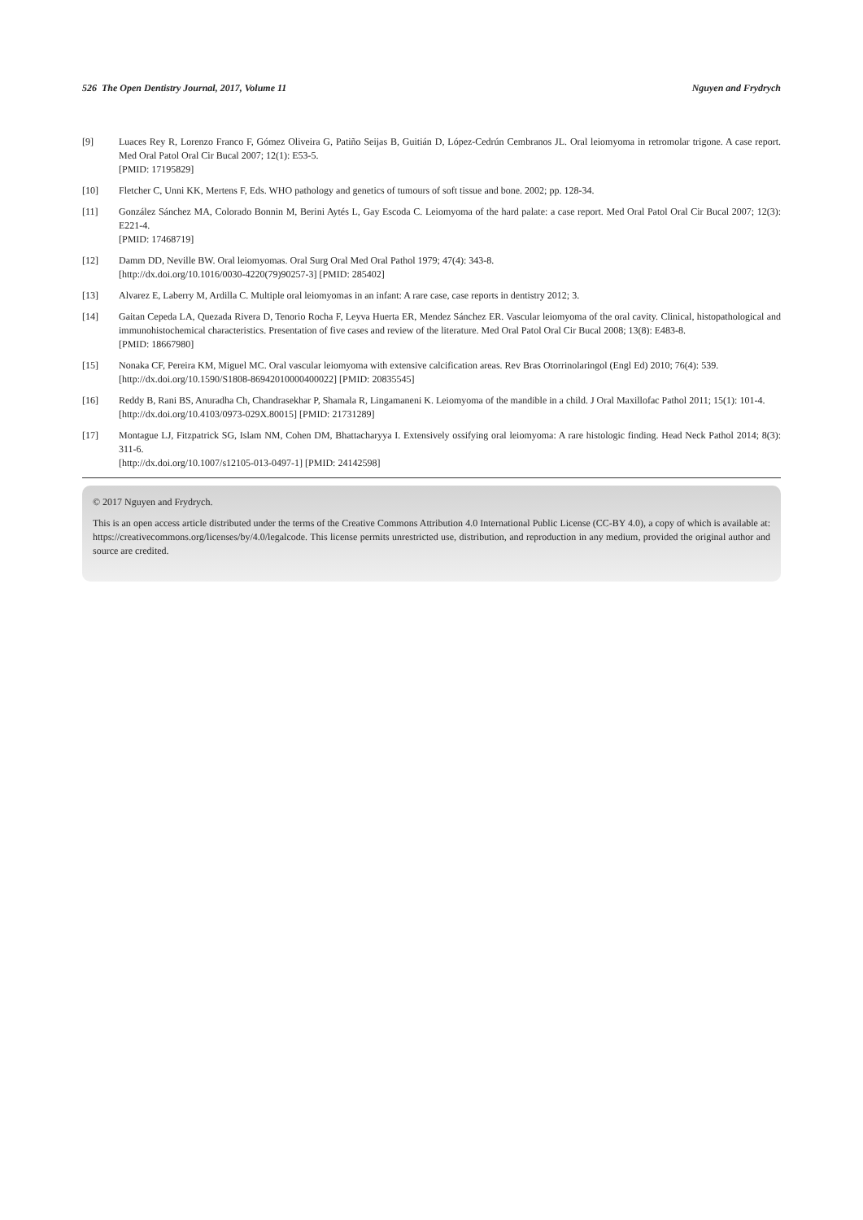526 The Open Dentistry Journal, 2017, Volume 11 Nguyen and Frydrych
[9] Luaces Rey R, Lorenzo Franco F, Gómez Oliveira G, Patiño Seijas B, Guitián D, López-Cedrún Cembranos JL. Oral leiomyoma in retromolar trigone. A case report. Med Oral Patol Oral Cir Bucal 2007; 12(1): E53-5.
[PMID: 17195829]
[10] Fletcher C, Unni KK, Mertens F, Eds. WHO pathology and genetics of tumours of soft tissue and bone. 2002; pp. 128-34.
[11] González Sánchez MA, Colorado Bonnin M, Berini Aytés L, Gay Escoda C. Leiomyoma of the hard palate: a case report. Med Oral Patol Oral Cir Bucal 2007; 12(3): E221-4.
[PMID: 17468719]
[12] Damm DD, Neville BW. Oral leiomyomas. Oral Surg Oral Med Oral Pathol 1979; 47(4): 343-8.
[http://dx.doi.org/10.1016/0030-4220(79)90257-3] [PMID: 285402]
[13] Alvarez E, Laberry M, Ardilla C. Multiple oral leiomyomas in an infant: A rare case, case reports in dentistry 2012; 3.
[14] Gaitan Cepeda LA, Quezada Rivera D, Tenorio Rocha F, Leyva Huerta ER, Mendez Sánchez ER. Vascular leiomyoma of the oral cavity. Clinical, histopathological and immunohistochemical characteristics. Presentation of five cases and review of the literature. Med Oral Patol Oral Cir Bucal 2008; 13(8): E483-8.
[PMID: 18667980]
[15] Nonaka CF, Pereira KM, Miguel MC. Oral vascular leiomyoma with extensive calcification areas. Rev Bras Otorrinolaringol (Engl Ed) 2010; 76(4): 539.
[http://dx.doi.org/10.1590/S1808-86942010000400022] [PMID: 20835545]
[16] Reddy B, Rani BS, Anuradha Ch, Chandrasekhar P, Shamala R, Lingamaneni K. Leiomyoma of the mandible in a child. J Oral Maxillofac Pathol 2011; 15(1): 101-4.
[http://dx.doi.org/10.4103/0973-029X.80015] [PMID: 21731289]
[17] Montague LJ, Fitzpatrick SG, Islam NM, Cohen DM, Bhattacharyya I. Extensively ossifying oral leiomyoma: A rare histologic finding. Head Neck Pathol 2014; 8(3): 311-6.
[http://dx.doi.org/10.1007/s12105-013-0497-1] [PMID: 24142598]
© 2017 Nguyen and Frydrych.
This is an open access article distributed under the terms of the Creative Commons Attribution 4.0 International Public License (CC-BY 4.0), a copy of which is available at: https://creativecommons.org/licenses/by/4.0/legalcode. This license permits unrestricted use, distribution, and reproduction in any medium, provided the original author and source are credited.